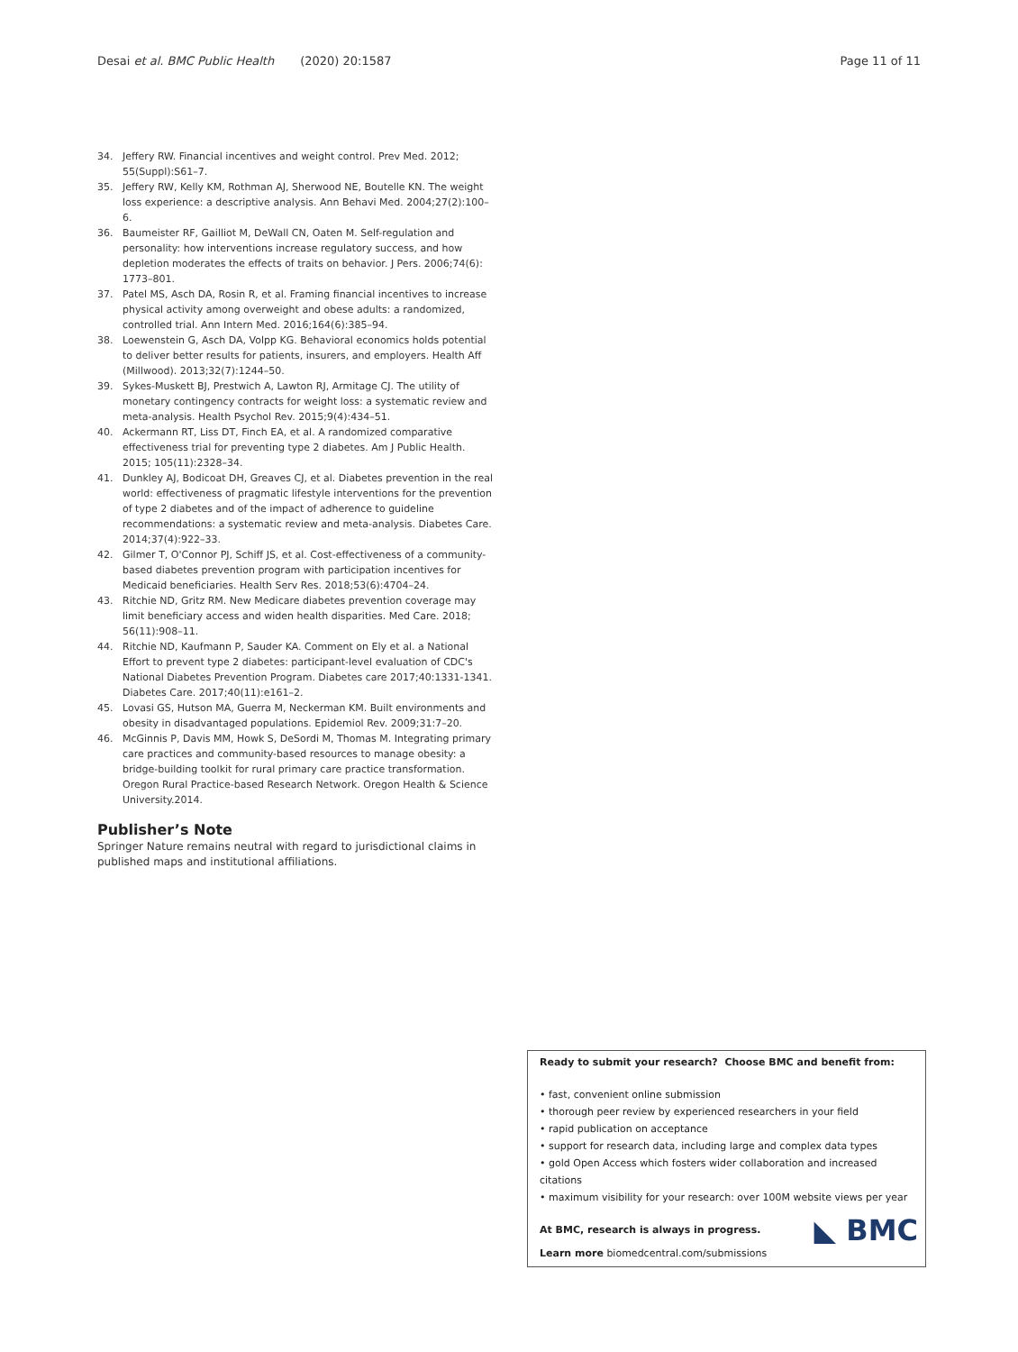Desai et al. BMC Public Health (2020) 20:1587 Page 11 of 11
34. Jeffery RW. Financial incentives and weight control. Prev Med. 2012; 55(Suppl):S61–7.
35. Jeffery RW, Kelly KM, Rothman AJ, Sherwood NE, Boutelle KN. The weight loss experience: a descriptive analysis. Ann Behavi Med. 2004;27(2):100–6.
36. Baumeister RF, Gailliot M, DeWall CN, Oaten M. Self-regulation and personality: how interventions increase regulatory success, and how depletion moderates the effects of traits on behavior. J Pers. 2006;74(6): 1773–801.
37. Patel MS, Asch DA, Rosin R, et al. Framing financial incentives to increase physical activity among overweight and obese adults: a randomized, controlled trial. Ann Intern Med. 2016;164(6):385–94.
38. Loewenstein G, Asch DA, Volpp KG. Behavioral economics holds potential to deliver better results for patients, insurers, and employers. Health Aff (Millwood). 2013;32(7):1244–50.
39. Sykes-Muskett BJ, Prestwich A, Lawton RJ, Armitage CJ. The utility of monetary contingency contracts for weight loss: a systematic review and meta-analysis. Health Psychol Rev. 2015;9(4):434–51.
40. Ackermann RT, Liss DT, Finch EA, et al. A randomized comparative effectiveness trial for preventing type 2 diabetes. Am J Public Health. 2015; 105(11):2328–34.
41. Dunkley AJ, Bodicoat DH, Greaves CJ, et al. Diabetes prevention in the real world: effectiveness of pragmatic lifestyle interventions for the prevention of type 2 diabetes and of the impact of adherence to guideline recommendations: a systematic review and meta-analysis. Diabetes Care. 2014;37(4):922–33.
42. Gilmer T, O'Connor PJ, Schiff JS, et al. Cost-effectiveness of a community-based diabetes prevention program with participation incentives for Medicaid beneficiaries. Health Serv Res. 2018;53(6):4704–24.
43. Ritchie ND, Gritz RM. New Medicare diabetes prevention coverage may limit beneficiary access and widen health disparities. Med Care. 2018; 56(11):908–11.
44. Ritchie ND, Kaufmann P, Sauder KA. Comment on Ely et al. a National Effort to prevent type 2 diabetes: participant-level evaluation of CDC's National Diabetes Prevention Program. Diabetes care 2017;40:1331-1341. Diabetes Care. 2017;40(11):e161–2.
45. Lovasi GS, Hutson MA, Guerra M, Neckerman KM. Built environments and obesity in disadvantaged populations. Epidemiol Rev. 2009;31:7–20.
46. McGinnis P, Davis MM, Howk S, DeSordi M, Thomas M. Integrating primary care practices and community-based resources to manage obesity: a bridge-building toolkit for rural primary care practice transformation. Oregon Rural Practice-based Research Network. Oregon Health & Science University.2014.
Publisher’s Note
Springer Nature remains neutral with regard to jurisdictional claims in published maps and institutional affiliations.
Ready to submit your research? Choose BMC and benefit from:
• fast, convenient online submission
• thorough peer review by experienced researchers in your field
• rapid publication on acceptance
• support for research data, including large and complex data types
• gold Open Access which fosters wider collaboration and increased citations
• maximum visibility for your research: over 100M website views per year
◣ BMC
At BMC, research is always in progress.
Learn more biomedcentral.com/submissions